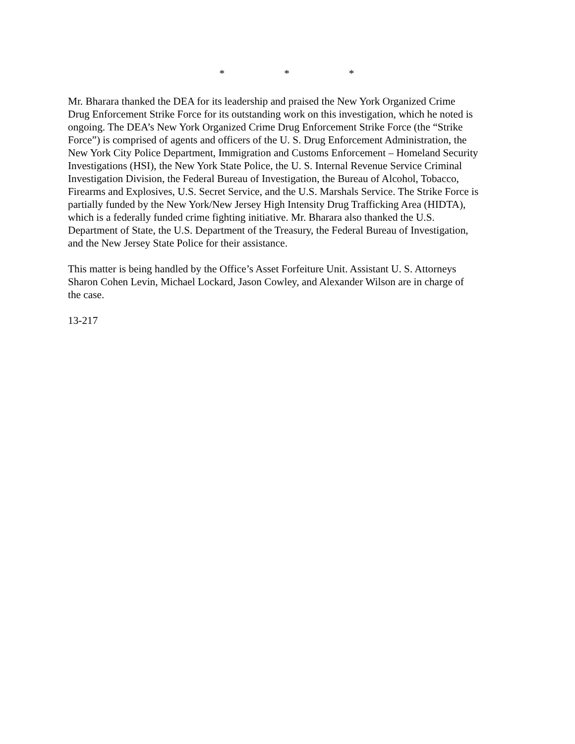* * *
Mr. Bharara thanked the DEA for its leadership and praised the New York Organized Crime Drug Enforcement Strike Force for its outstanding work on this investigation, which he noted is ongoing. The DEA’s New York Organized Crime Drug Enforcement Strike Force (the “Strike Force”) is comprised of agents and officers of the U. S. Drug Enforcement Administration, the New York City Police Department, Immigration and Customs Enforcement – Homeland Security Investigations (HSI), the New York State Police, the U. S. Internal Revenue Service Criminal Investigation Division, the Federal Bureau of Investigation, the Bureau of Alcohol, Tobacco, Firearms and Explosives, U.S. Secret Service, and the U.S. Marshals Service. The Strike Force is partially funded by the New York/New Jersey High Intensity Drug Trafficking Area (HIDTA), which is a federally funded crime fighting initiative. Mr. Bharara also thanked the U.S. Department of State, the U.S. Department of the Treasury, the Federal Bureau of Investigation, and the New Jersey State Police for their assistance.
This matter is being handled by the Office’s Asset Forfeiture Unit. Assistant U. S. Attorneys Sharon Cohen Levin, Michael Lockard, Jason Cowley, and Alexander Wilson are in charge of the case.
13-217